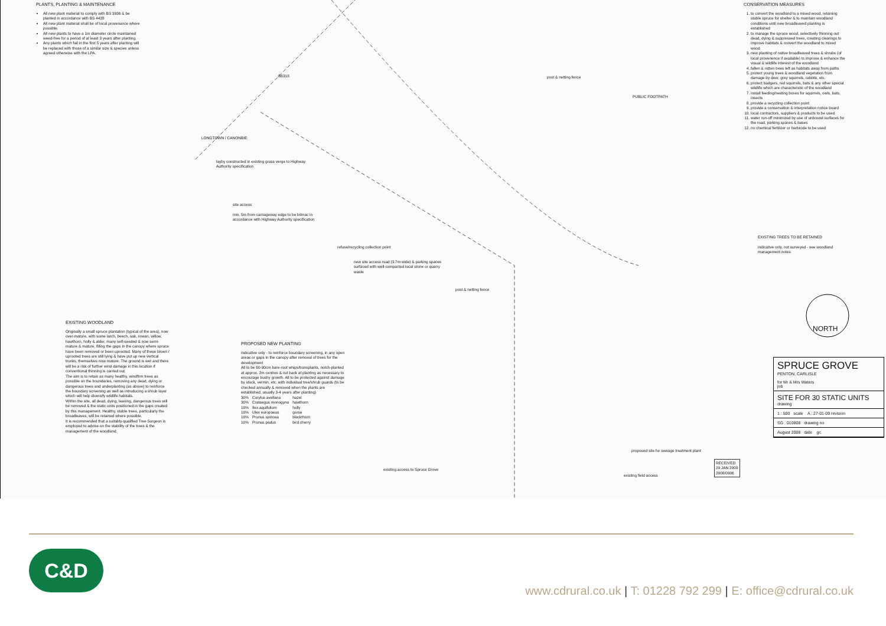PLANTS, PLANTING & MAINTENANCE
All new plant material to comply with BS 3936 & be planted in accordance with BS 4428
All new plant material shall be of local provenance where possible.
All new plants to have a 1m diameter circle maintained weed-free for a period of at least 3 years after planting.
Any plants which fail in the first 5 years after planting will be replaced with those of a similar size & species unless agreed otherwise with the LPA.
CONSERVATION MEASURES
1. to convert the woodland to a mixed wood, retaining stable spruce for shelter & to maintain woodland conditions until new broadleaved planting is established
2. to manage the spruce wood, selectively thinning out dead, dying & suppressed trees, creating clearings to improve habitats & convert the woodland to mixed wood
3. new planting of native broadleaved trees & shrubs (of local provenence if available) to improve & enhance the visual & wildlife interest of the woodland
4. fallen & rotten trees left as habitats away from paths
5. protect young trees & woodland vegetation from damage by deer, grey squirrels, rabbits, etc.
6. protect badgers, red squirrels, bats & any other special wildlife which are characteristic of the woodland
7. install feeding/nesting boxes for squirrels, owls, bats, insects
8. provide a recycling collection point
9. provide a conservation & interpretation notice board
10. local contractors, suppliers & products to be used
11. water run-off minimized by use of unbound surfaces for the road, parking spaces & bases
12. no chemical fertilizer or herbicide to be used
B6318
PUBLIC FOOTPATH
post & netting fence
LONGTOWN / CANONBIE
layby constructed in existing grass verge to Highway
Authority specification
site access
min. 5m from carriageway edge to be bitmac in
accordance with Highway Authority specification
refuse/recycling collection point
new site access road (3.7m wide) & parking spaces
surfaced with well-compacted local stone or quarry
waste
post & netting fence
EXISTING TREES TO BE RETAINED
indicative only, not surveyed - see woodland
management notes
NORTH
EXISTING WOODLAND
Originally a small spruce plantation (typical of the area), now over-mature, with some larch, beech, oak, rowan, willow, hawthorn, holly & alder, many self-seeded & now semi-mature & mature, filling the gaps in the canopy where spruce have been removed or been uprooted. Many of these blown / uprooted trees are still lying & have put up new vertical trunks, themselves now mature. The ground is wet and there will be a risk of further wind damage in this location if conventional thinning is carried out.
The aim is to retain as many healthy, windfirm trees as possible on the boundaries, removing any dead, dying or dangerous trees and underplanting (as above) to reinforce the boundary screening as well as introducing a shrub layer which will help diversify wildlife habitats.
Within the site, all dead, dying, leaning, dangerous trees will be removed & the static units positioned in the gaps created by this management. Healthy, stable trees, particularly the broadleaves, will be retained where possible.
It is recommended that a suitably-qualified Tree Surgeon is employed to advise on the stability of the trees & the management of the woodland.
PROPOSED NEW PLANTING
indicative only - to reinforce boundary screening, in any open areas or gaps in the canopy after removal of trees for the development
All to be 60-90cm bare-root whips/transplants, notch-planted at approx. 2m centres & cut back at planting as necessary to encourage bushy growth. All to be protected against damage by stock, vermin, etc. with individual tree/shrub guards (to be checked annually & removed when the plants are established, usually 3-4 years after planting)
| 30% | Corylus avellana | hazel |
| 30% | Crataegus monogyna | hawthorn |
| 10% | Ilex aquifolium | holly |
| 10% | Ulex europaeus | gorse |
| 10% | Prunus spinosa | blackthorn |
| 10% | Prunus padus | bird cherry |
proposed site for sewage treatment plant
existing access to Spruce Grove
existing field access
RECEIVED
29 JAN 2009
2008/0906
SPRUCE GROVE
PENTON, CARLISLE
for Mr & Mrs Waters
job
SITE FOR 30 STATIC UNITS
drawing
1 : 500 scale A : 27-01-09 revision
SG . 010808 drawing no
August 2008 date gc
C&D
www.cdrural.co.uk | T: 01228 792 299 | E: office@cdrural.co.uk